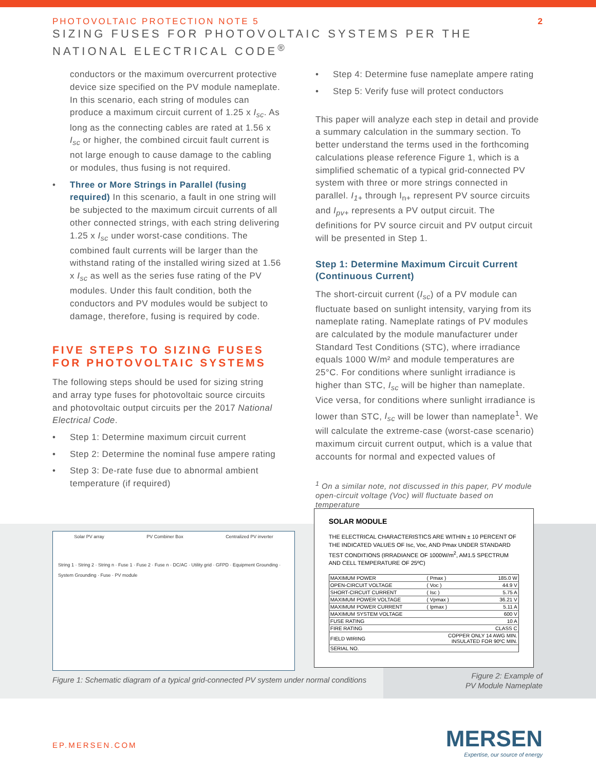PHOTOVOLTAIC PROTECTION NOTE 5
2
SIZING FUSES FOR PHOTOVOLTAIC SYSTEMS PER THE
NATIONAL ELECTRICAL CODE<sup>®</sup>
conductors or the maximum overcurrent protective device size specified on the PV module nameplate. In this scenario, each string of modules can produce a maximum circuit current of 1.25 x I<sub>sc</sub>. As long as the connecting cables are rated at 1.56 x I<sub>sc</sub> or higher, the combined circuit fault current is not large enough to cause damage to the cabling or modules, thus fusing is not required.
Three or More Strings in Parallel (fusing required) In this scenario, a fault in one string will be subjected to the maximum circuit currents of all other connected strings, with each string delivering 1.25 x I<sub>sc</sub> under worst-case conditions. The combined fault currents will be larger than the withstand rating of the installed wiring sized at 1.56 x I<sub>sc</sub> as well as the series fuse rating of the PV modules. Under this fault condition, both the conductors and PV modules would be subject to damage, therefore, fusing is required by code.
FIVE STEPS TO SIZING FUSES
FOR PHOTOVOLTAIC SYSTEMS
The following steps should be used for sizing string and array type fuses for photovoltaic source circuits and photovoltaic output circuits per the 2017 National Electrical Code.
Step 1: Determine maximum circuit current
Step 2: Determine the nominal fuse ampere rating
Step 3: De-rate fuse due to abnormal ambient temperature (if required)
Step 4: Determine fuse nameplate ampere rating
Step 5: Verify fuse will protect conductors
This paper will analyze each step in detail and provide a summary calculation in the summary section. To better understand the terms used in the forthcoming calculations please reference Figure 1, which is a simplified schematic of a typical grid-connected PV system with three or more strings connected in parallel. I<sub>1+</sub> through I<sub>n+</sub> represent PV source circuits and I<sub>pv+</sub> represents a PV output circuit. The definitions for PV source circuit and PV output circuit will be presented in Step 1.
Step 1: Determine Maximum Circuit Current (Continuous Current)
The short-circuit current (I<sub>sc</sub>) of a PV module can fluctuate based on sunlight intensity, varying from its nameplate rating. Nameplate ratings of PV modules are calculated by the module manufacturer under Standard Test Conditions (STC), where irradiance equals 1000 W/m² and module temperatures are 25°C. For conditions where sunlight irradiance is higher than STC, I<sub>sc</sub> will be higher than nameplate. Vice versa, for conditions where sunlight irradiance is lower than STC, I<sub>sc</sub> will be lower than nameplate<sup>1</sup>. We will calculate the extreme-case (worst-case scenario) maximum circuit current output, which is a value that accounts for normal and expected values of
<sup>1</sup> On a similar note, not discussed in this paper, PV module open-circuit voltage (Voc) will fluctuate based on temperature
Solar PV array PV Combiner Box Centralized PV inverter
String 1 · String 2 · String n · Fuse 1 · Fuse 2 · Fuse n · DC/AC · Utility grid · GFPD · Equipment Grounding · System Grounding · Fuse · PV module
Figure 1: Schematic diagram of a typical grid-connected PV system under normal conditions
SOLAR MODULE
THE ELECTRICAL CHARACTERISTICS ARE WITHIN ± 10 PERCENT OF THE INDICATED VALUES OF Isc, Voc, AND Pmax UNDER STANDARD TEST CONDITIONS (IRRADIANCE OF 1000W/m<sup>2</sup>, AM1.5 SPECTRUM AND CELL TEMPERATURE OF 25ºC)
| MAXIMUM POWER | ( Pmax ) | 185.0 W |
| OPEN-CIRCUIT VOLTAGE | ( Voc ) | 44.9 V |
| SHORT-CIRCUIT CURRENT | ( Isc ) | 5.75 A |
| MAXIMUM POWER VOLTAGE | ( Vpmax ) | 36.21 V |
| MAXIMUM POWER CURRENT | ( Ipmax ) | 5.11 A |
| MAXIMUM SYSTEM VOLTAGE | | 600 V |
| FUSE RATING | | 10 A |
| FIRE RATING | | CLASS C |
| FIELD WIRING | COPPER ONLY 14 AWG MIN. INSULATED FOR 90ºC MIN. | |
| SERIAL NO. | | |
Figure 2: Example of
PV Module Nameplate
EP.MERSEN.COM
MERSEN
Expertise, our source of energy